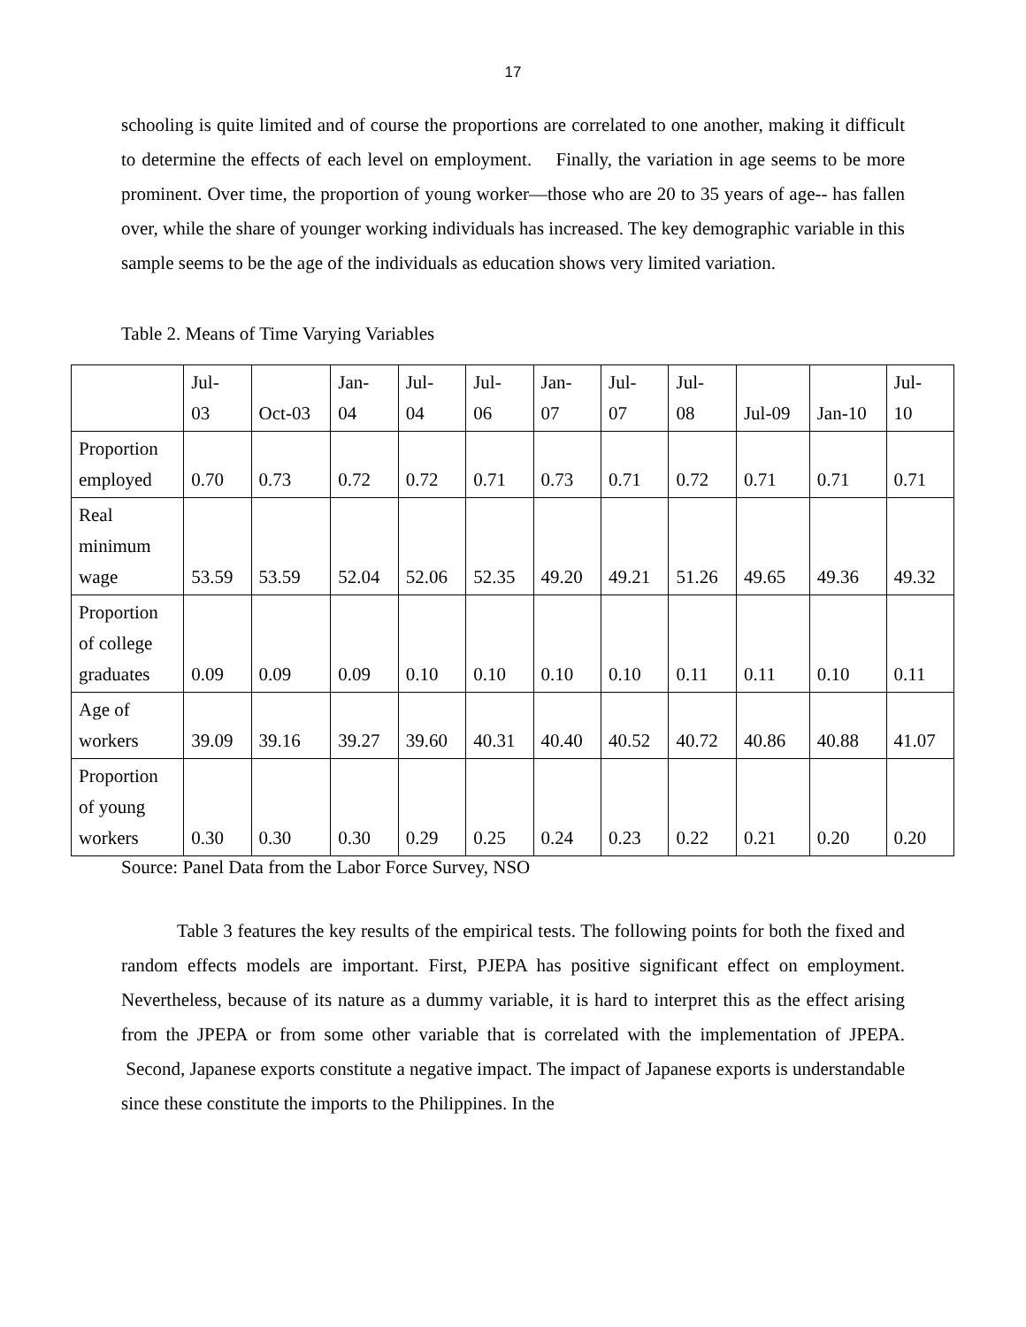17
schooling is quite limited and of course the proportions are correlated to one another, making it difficult to determine the effects of each level on employment. Finally, the variation in age seems to be more prominent. Over time, the proportion of young worker—those who are 20 to 35 years of age-- has fallen over, while the share of younger working individuals has increased. The key demographic variable in this sample seems to be the age of the individuals as education shows very limited variation.
Table 2. Means of Time Varying Variables
| | Jul- 03 | Oct-03 | Jan- 04 | Jul- 04 | Jul- 06 | Jan- 07 | Jul- 07 | Jul- 08 | Jul-09 | Jan-10 | Jul- 10 |
| Proportion employed | 0.70 | 0.73 | 0.72 | 0.72 | 0.71 | 0.73 | 0.71 | 0.72 | 0.71 | 0.71 | 0.71 |
| Real minimum wage | 53.59 | 53.59 | 52.04 | 52.06 | 52.35 | 49.20 | 49.21 | 51.26 | 49.65 | 49.36 | 49.32 |
| Proportion of college graduates | 0.09 | 0.09 | 0.09 | 0.10 | 0.10 | 0.10 | 0.10 | 0.11 | 0.11 | 0.10 | 0.11 |
| Age of workers | 39.09 | 39.16 | 39.27 | 39.60 | 40.31 | 40.40 | 40.52 | 40.72 | 40.86 | 40.88 | 41.07 |
| Proportion of young workers | 0.30 | 0.30 | 0.30 | 0.29 | 0.25 | 0.24 | 0.23 | 0.22 | 0.21 | 0.20 | 0.20 |
Source: Panel Data from the Labor Force Survey, NSO
Table 3 features the key results of the empirical tests. The following points for both the fixed and random effects models are important. First, PJEPA has positive significant effect on employment. Nevertheless, because of its nature as a dummy variable, it is hard to interpret this as the effect arising from the JPEPA or from some other variable that is correlated with the implementation of JPEPA. Second, Japanese exports constitute a negative impact. The impact of Japanese exports is understandable since these constitute the imports to the Philippines. In the